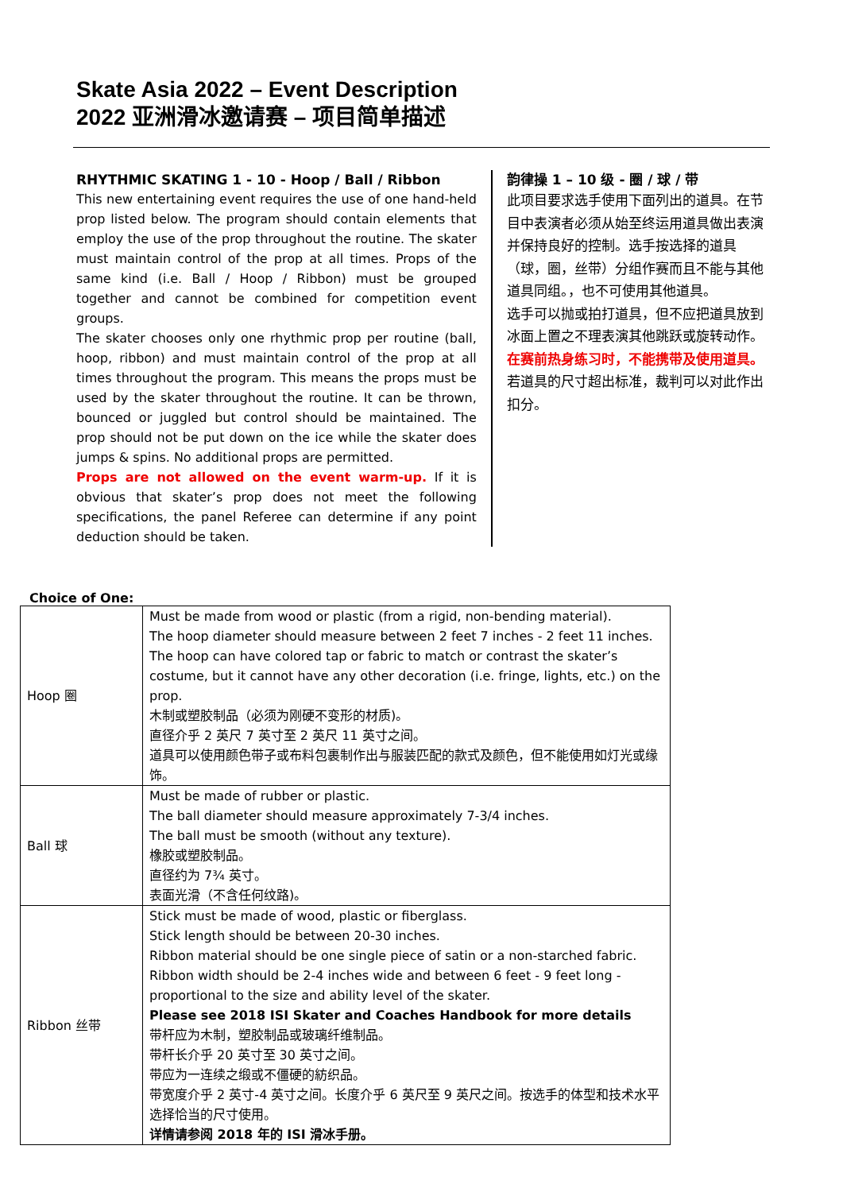Skate Asia 2022 – Event Description
2022 亚洲滑冰邀请赛 – 项目简单描述
RHYTHMIC SKATING 1 - 10 - Hoop / Ball / Ribbon
This new entertaining event requires the use of one hand-held prop listed below. The program should contain elements that employ the use of the prop throughout the routine. The skater must maintain control of the prop at all times. Props of the same kind (i.e. Ball / Hoop / Ribbon) must be grouped together and cannot be combined for competition event groups.
The skater chooses only one rhythmic prop per routine (ball, hoop, ribbon) and must maintain control of the prop at all times throughout the program. This means the props must be used by the skater throughout the routine. It can be thrown, bounced or juggled but control should be maintained. The prop should not be put down on the ice while the skater does jumps & spins. No additional props are permitted.
Props are not allowed on the event warm-up. If it is obvious that skater’s prop does not meet the following specifications, the panel Referee can determine if any point deduction should be taken.
韵律操 1 – 10 级 - 圈 / 球 / 带
此项目要求选手使用下面列出的道具。在节目中表演者必须从始至终运用道具做出表演并保持良好的控制。选手按选择的道具（球，圈，丝带）分组作赛而且不能与其他道具同组。，也不可使用其他道具。
选手可以抛或拍打道具，但不应把道具放到冰面上置之不理表演其他跳跃或旋转动作。
在赛前热身练习时，不能携带及使用道具。若道具的尺寸超出标准，裁判可以对此作出扣分。
Choice of One:
| Hoop 圈 | Must be made from wood or plastic (from a rigid, non-bending material). The hoop diameter should measure between 2 feet 7 inches - 2 feet 11 inches. The hoop can have colored tap or fabric to match or contrast the skater’s costume, but it cannot have any other decoration (i.e. fringe, lights, etc.) on the prop. 木制或塑胶制品（必须为刚硬不变形的材质)。 直径介乎 2 英尺 7 英寸至 2 英尺 11 英寸之间。 道具可以使用颜色带子或布料包裹制作出与服装匹配的款式及颜色，但不能使用如灯光或缘饰。 |
| Ball 球 | Must be made of rubber or plastic. The ball diameter should measure approximately 7-3/4 inches. The ball must be smooth (without any texture). 橡胶或塑胶制品。 直径约为 7¾ 英寸。 表面光滑（不含任何纹路)。 |
| Ribbon 丝带 | Stick must be made of wood, plastic or fiberglass. Stick length should be between 20-30 inches. Ribbon material should be one single piece of satin or a non-starched fabric. Ribbon width should be 2-4 inches wide and between 6 feet - 9 feet long - proportional to the size and ability level of the skater. Please see 2018 ISI Skater and Coaches Handbook for more details 带杆应为木制，塑胶制品或玻璃纤维制品。 带杆长介乎 20 英寸至 30 英寸之间。 带应为一连续之缎或不僵硬的紡织品。 带宽度介乎 2 英寸-4 英寸之间。长度介乎 6 英尺至 9 英尺之间。按选手的体型和技术水平选择恰当的尺寸使用。 详情请参阅 2018 年的 ISI 滑冰手册。 |